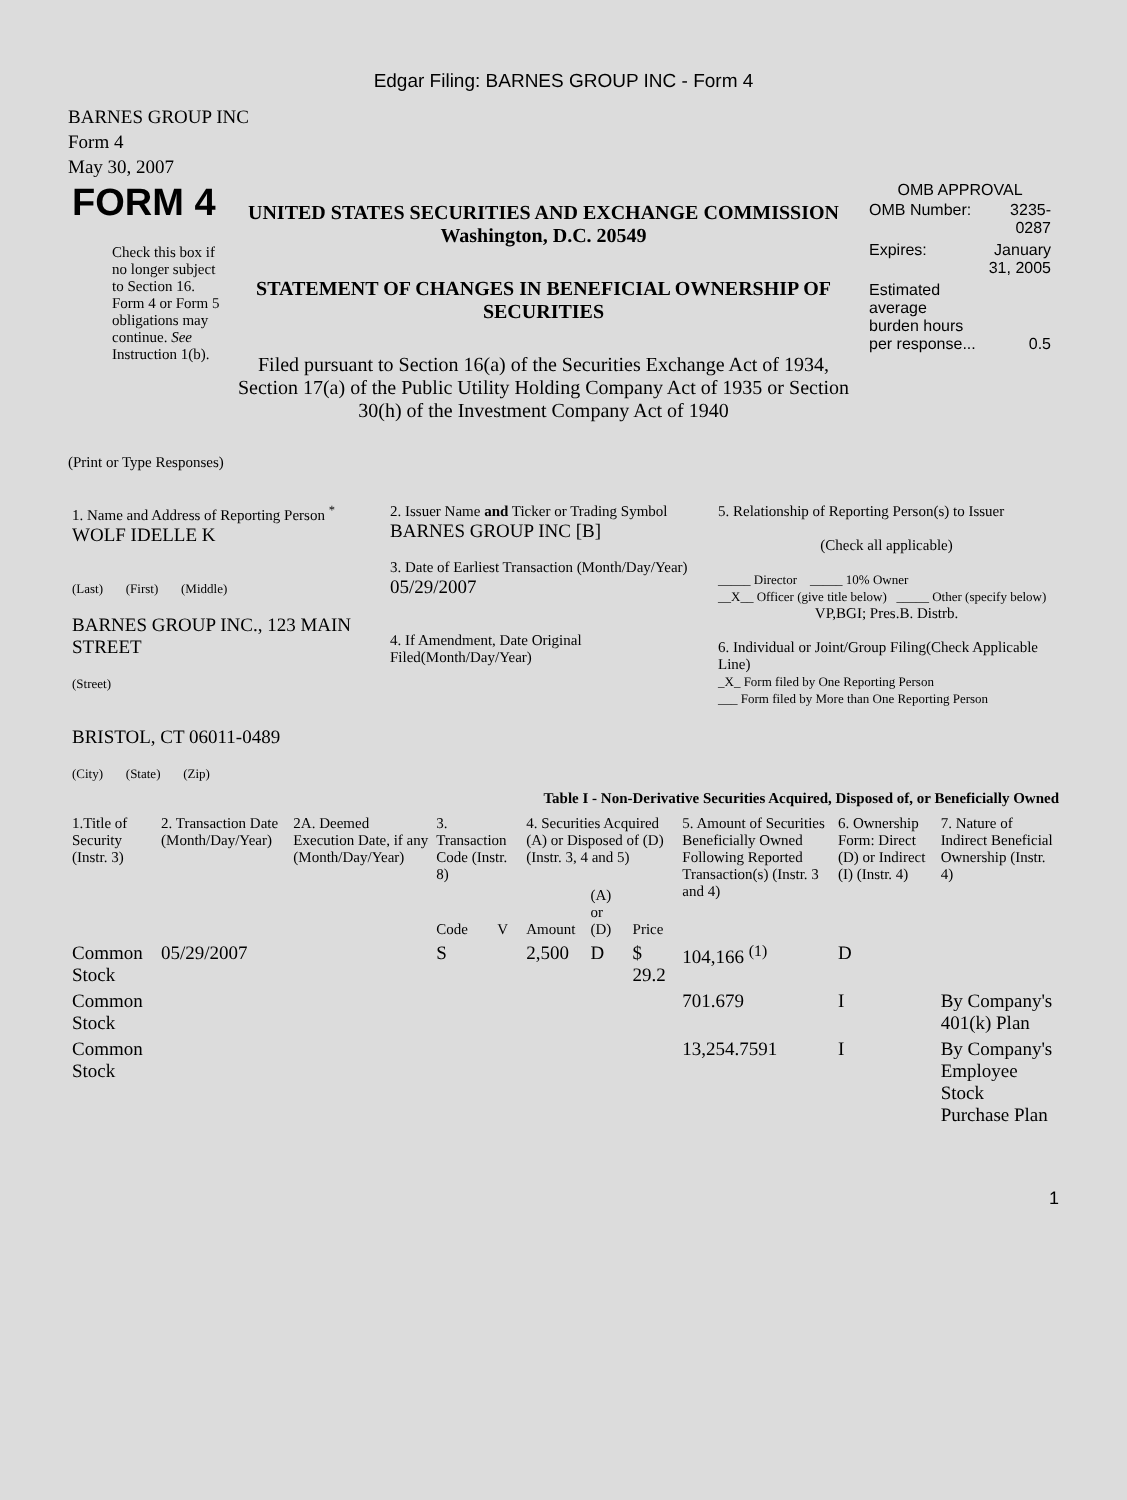Edgar Filing: BARNES GROUP INC - Form 4
BARNES GROUP INC
Form 4
May 30, 2007
| FORM 4 Check this box if no longer subject to Section 16. Form 4 or Form 5 obligations may continue. See Instruction 1(b). | UNITED STATES SECURITIES AND EXCHANGE COMMISSION Washington, D.C. 20549 STATEMENT OF CHANGES IN BENEFICIAL OWNERSHIP OF SECURITIES Filed pursuant to Section 16(a) of the Securities Exchange Act of 1934, Section 17(a) of the Public Utility Holding Company Act of 1935 or Section 30(h) of the Investment Company Act of 1940 | OMB APPROVAL / OMB Number: / 3235-0287 / / Expires: / January 31, 2005 / / Estimated average burden hours per response... / 0.5 / |
(Print or Type Responses)
| 1. Name and Address of Reporting Person <sup>*</sup> WOLF IDELLE K (Last) (First) (Middle) BARNES GROUP INC., 123 MAIN STREET (Street) BRISTOL, CT 06011-0489 (City) (State) (Zip) | 2. Issuer Name and Ticker or Trading Symbol BARNES GROUP INC [B] 3. Date of Earliest Transaction (Month/Day/Year) 05/29/2007 4. If Amendment, Date Original Filed(Month/Day/Year) | 5. Relationship of Reporting Person(s) to Issuer (Check all applicable) _____ Director _____ 10% Owner __X__ Officer (give title below) _____ Other (specify below) VP,BGI; Pres.B. Distrb. 6. Individual or Joint/Group Filing(Check Applicable Line) _X_ Form filed by One Reporting Person ___ Form filed by More than One Reporting Person |
Table I - Non-Derivative Securities Acquired, Disposed of, or Beneficially Owned
| 1.Title of Security (Instr. 3) | 2. Transaction Date (Month/Day/Year) | 2A. Deemed Execution Date, if any (Month/Day/Year) | 3. Transaction Code (Instr. 8) | | 4. Securities Acquired (A) or Disposed of (D) (Instr. 3, 4 and 5) | | | 5. Amount of Securities Beneficially Owned Following Reported Transaction(s) (Instr. 3 and 4) | 6. Ownership Form: Direct (D) or Indirect (I) (Instr. 4) | 7. Nature of Indirect Beneficial Ownership (Instr. 4) |
| --- | --- | --- | --- | --- | --- | --- | --- | --- | --- | --- |
| | | | Code | V | Amount | (A) or (D) | Price | | | |
| Common Stock | 05/29/2007 | | S | | 2,500 | D | $ 29.2 | 104,166 <sup>(1)</sup> | D | |
| Common Stock | | | | | | | | 701.679 | I | By Company's 401(k) Plan |
| Common Stock | | | | | | | | 13,254.7591 | I | By Company's Employee Stock Purchase Plan |
1